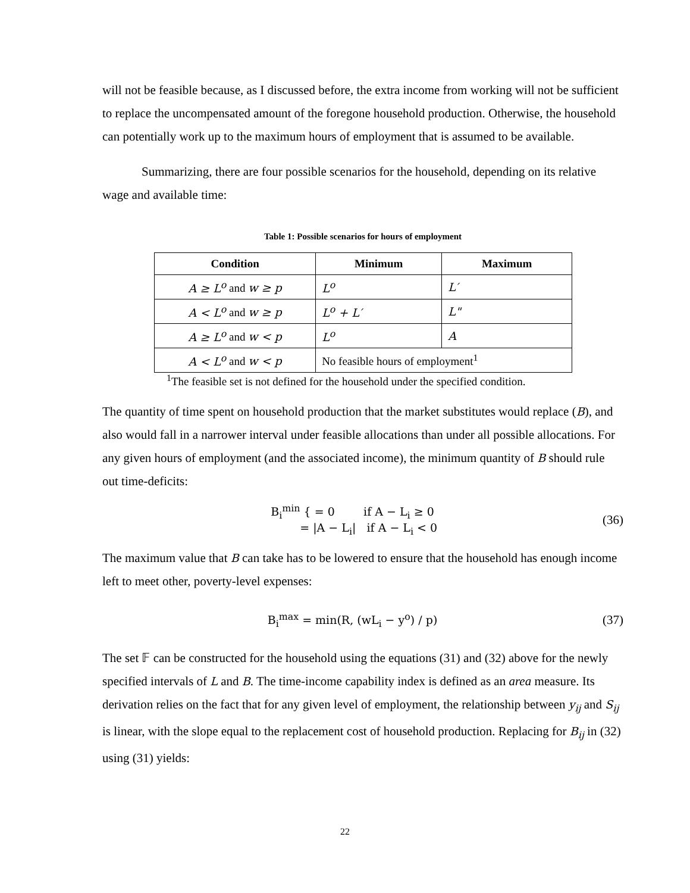will not be feasible because, as I discussed before, the extra income from working will not be sufficient to replace the uncompensated amount of the foregone household production. Otherwise, the household can potentially work up to the maximum hours of employment that is assumed to be available.
Summarizing, there are four possible scenarios for the household, depending on its relative wage and available time:
Table 1: Possible scenarios for hours of employment
| Condition | Minimum | Maximum |
| --- | --- | --- |
| A ≥ L<sup>o</sup> and w ≥ p | L<sup>o</sup> | L′ |
| A < L<sup>o</sup> and w ≥ p | L<sup>o</sup> + L′ | L" |
| A ≥ L<sup>o</sup> and w < p | L<sup>o</sup> | A |
| A < L<sup>o</sup> and w < p | No feasible hours of employment<sup>1</sup> | |
<sup>1</sup> The feasible set is not defined for the household under the specified condition.
The quantity of time spent on household production that the market substitutes would replace (B), and also would fall in a narrower interval under feasible allocations than under all possible allocations. For any given hours of employment (and the associated income), the minimum quantity of B should rule out time-deficits:
B<sub>i</sub><sup>min</sup> { = 0 if A − L<sub>i</sub> ≥ 0
= |A − L<sub>i</sub>| if A − L<sub>i</sub> < 0
(36)
The maximum value that B can take has to be lowered to ensure that the household has enough income left to meet other, poverty-level expenses:
B<sub>i</sub><sup>max</sup> = min(R, (wL<sub>i</sub> − y<sup>o</sup>) / p) (37)
The set 𝔽 can be constructed for the household using the equations (31) and (32) above for the newly specified intervals of L and B. The time-income capability index is defined as an area measure. Its derivation relies on the fact that for any given level of employment, the relationship between y<sub>ij</sub> and S<sub>ij</sub> is linear, with the slope equal to the replacement cost of household production. Replacing for B<sub>ij</sub> in (32) using (31) yields:
22